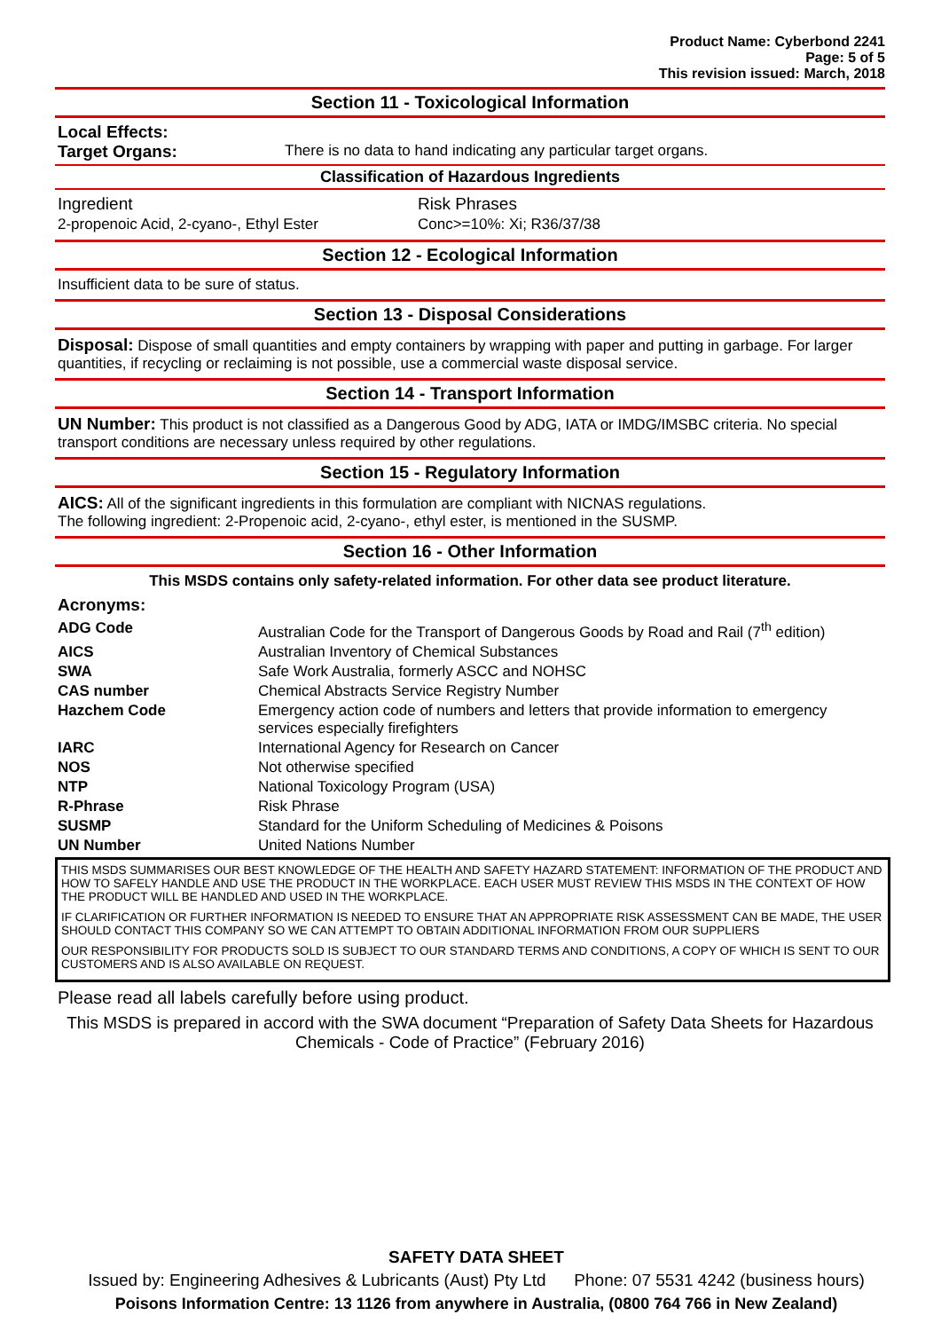Product Name: Cyberbond 2241
Page: 5 of 5
This revision issued: March, 2018
Section 11 - Toxicological Information
Local Effects:
Target Organs: There is no data to hand indicating any particular target organs.
Classification of Hazardous Ingredients
| Ingredient | Risk Phrases |
| 2-propenoic Acid, 2-cyano-, Ethyl Ester | Conc>=10%: Xi; R36/37/38 |
Section 12 - Ecological Information
Insufficient data to be sure of status.
Section 13 - Disposal Considerations
Disposal: Dispose of small quantities and empty containers by wrapping with paper and putting in garbage. For larger quantities, if recycling or reclaiming is not possible, use a commercial waste disposal service.
Section 14 - Transport Information
UN Number: This product is not classified as a Dangerous Good by ADG, IATA or IMDG/IMSBC criteria. No special transport conditions are necessary unless required by other regulations.
Section 15 - Regulatory Information
AICS: All of the significant ingredients in this formulation are compliant with NICNAS regulations.
The following ingredient: 2-Propenoic acid, 2-cyano-, ethyl ester, is mentioned in the SUSMP.
Section 16 - Other Information
This MSDS contains only safety-related information. For other data see product literature.
Acronyms:
| ADG Code | Australian Code for the Transport of Dangerous Goods by Road and Rail (7<sup>th</sup> edition) |
| AICS | Australian Inventory of Chemical Substances |
| SWA | Safe Work Australia, formerly ASCC and NOHSC |
| CAS number | Chemical Abstracts Service Registry Number |
| Hazchem Code | Emergency action code of numbers and letters that provide information to emergency services especially firefighters |
| IARC | International Agency for Research on Cancer |
| NOS | Not otherwise specified |
| NTP | National Toxicology Program (USA) |
| R-Phrase | Risk Phrase |
| SUSMP | Standard for the Uniform Scheduling of Medicines & Poisons |
| UN Number | United Nations Number |
THIS MSDS SUMMARISES OUR BEST KNOWLEDGE OF THE HEALTH AND SAFETY HAZARD STATEMENT: INFORMATION OF THE PRODUCT AND HOW TO SAFELY HANDLE AND USE THE PRODUCT IN THE WORKPLACE. EACH USER MUST REVIEW THIS MSDS IN THE CONTEXT OF HOW THE PRODUCT WILL BE HANDLED AND USED IN THE WORKPLACE.
IF CLARIFICATION OR FURTHER INFORMATION IS NEEDED TO ENSURE THAT AN APPROPRIATE RISK ASSESSMENT CAN BE MADE, THE USER SHOULD CONTACT THIS COMPANY SO WE CAN ATTEMPT TO OBTAIN ADDITIONAL INFORMATION FROM OUR SUPPLIERS
OUR RESPONSIBILITY FOR PRODUCTS SOLD IS SUBJECT TO OUR STANDARD TERMS AND CONDITIONS, A COPY OF WHICH IS SENT TO OUR CUSTOMERS AND IS ALSO AVAILABLE ON REQUEST.
Please read all labels carefully before using product.
This MSDS is prepared in accord with the SWA document “Preparation of Safety Data Sheets for Hazardous Chemicals - Code of Practice” (February 2016)
SAFETY DATA SHEET
Issued by: Engineering Adhesives & Lubricants (Aust) Pty Ltd Phone: 07 5531 4242 (business hours)
Poisons Information Centre: 13 1126 from anywhere in Australia, (0800 764 766 in New Zealand)